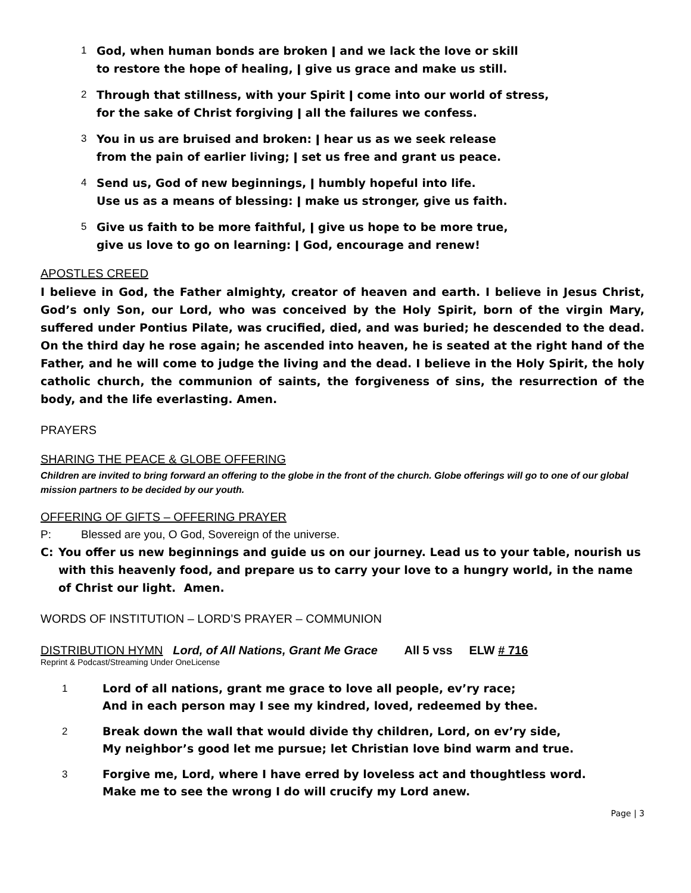1 God, when human bonds are broken ǀ and we lack the love or skill
to restore the hope of healing, ǀ give us grace and make us still.
2 Through that stillness, with your Spirit ǀ come into our world of stress,
for the sake of Christ forgiving ǀ all the failures we confess.
3 You in us are bruised and broken: ǀ hear us as we seek release
from the pain of earlier living; ǀ set us free and grant us peace.
4 Send us, God of new beginnings, ǀ humbly hopeful into life.
Use us as a means of blessing: ǀ make us stronger, give us faith.
5 Give us faith to be more faithful, ǀ give us hope to be more true,
give us love to go on learning: ǀ God, encourage and renew!
APOSTLES CREED
I believe in God, the Father almighty, creator of heaven and earth. I believe in Jesus Christ, God’s only Son, our Lord, who was conceived by the Holy Spirit, born of the virgin Mary, suffered under Pontius Pilate, was crucified, died, and was buried; he descended to the dead. On the third day he rose again; he ascended into heaven, he is seated at the right hand of the Father, and he will come to judge the living and the dead. I believe in the Holy Spirit, the holy catholic church, the communion of saints, the forgiveness of sins, the resurrection of the body, and the life everlasting. Amen.
PRAYERS
SHARING THE PEACE & GLOBE OFFERING
Children are invited to bring forward an offering to the globe in the front of the church. Globe offerings will go to one of our global mission partners to be decided by our youth.
OFFERING OF GIFTS – OFFERING PRAYER
P: Blessed are you, O God, Sovereign of the universe.
C: You offer us new beginnings and guide us on our journey. Lead us to your table, nourish us with this heavenly food, and prepare us to carry your love to a hungry world, in the name of Christ our light. Amen.
WORDS OF INSTITUTION – LORD’S PRAYER – COMMUNION
DISTRIBUTION HYMN Lord, of All Nations, Grant Me Grace All 5 vss ELW # 716
Reprint & Podcast/Streaming Under OneLicense
1 Lord of all nations, grant me grace to love all people, ev’ry race;
And in each person may I see my kindred, loved, redeemed by thee.
2 Break down the wall that would divide thy children, Lord, on ev’ry side,
My neighbor’s good let me pursue; let Christian love bind warm and true.
3 Forgive me, Lord, where I have erred by loveless act and thoughtless word.
Make me to see the wrong I do will crucify my Lord anew.
Page | 3